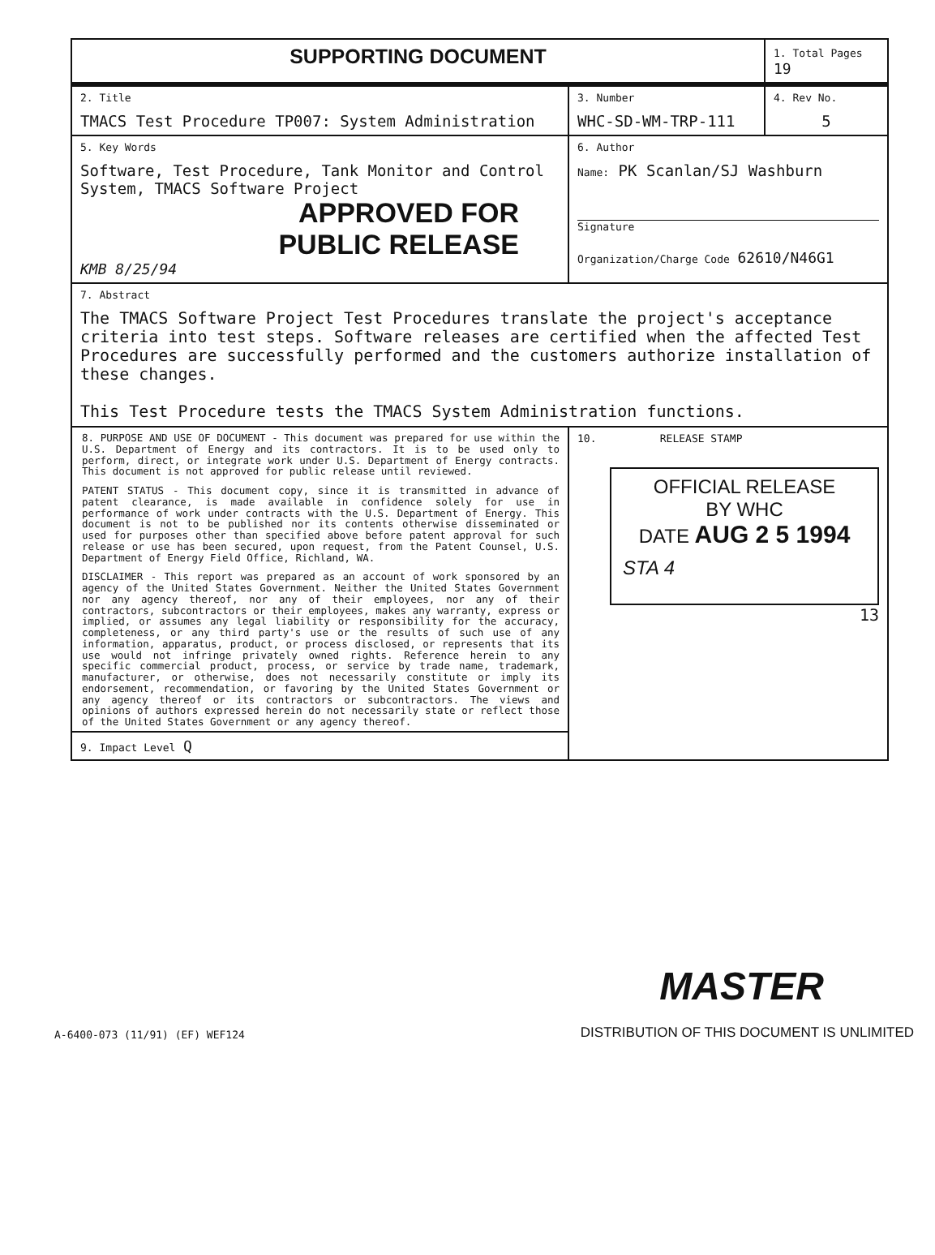| SUPPORTING DOCUMENT | | 1. Total Pages 19 |
| 2. Title TMACS Test Procedure TP007: System Administration | 3. Number WHC-SD-WM-TRP-111 | 4. Rev No. 5 |
| 5. Key Words Software, Test Procedure, Tank Monitor and Control System, TMACS Software Project APPROVED FOR PUBLIC RELEASE KMB 8/25/94 | 6. Author Name: PK Scanlan/SJ Washburn Signature Organization/Charge Code 62610/N46G1 | |
| 7. Abstract The TMACS Software Project Test Procedures translate the project's acceptance criteria into test steps. Software releases are certified when the affected Test Procedures are successfully performed and the customers authorize installation of these changes. This Test Procedure tests the TMACS System Administration functions. | | |
| 8. PURPOSE AND USE OF DOCUMENT - This document was prepared for use within the U.S. Department of Energy and its contractors. It is to be used only to perform, direct, or integrate work under U.S. Department of Energy contracts. This document is not approved for public release until reviewed. PATENT STATUS - This document copy, since it is transmitted in advance of patent clearance, is made available in confidence solely for use in performance of work under contracts with the U.S. Department of Energy. This document is not to be published nor its contents otherwise disseminated or used for purposes other than specified above before patent approval for such release or use has been secured, upon request, from the Patent Counsel, U.S. Department of Energy Field Office, Richland, WA. DISCLAIMER - This report was prepared as an account of work sponsored by an agency of the United States Government. Neither the United States Government nor any agency thereof, nor any of their employees, nor any of their contractors, subcontractors or their employees, makes any warranty, express or implied, or assumes any legal liability or responsibility for the accuracy, completeness, or any third party's use or the results of such use of any information, apparatus, product, or process disclosed, or represents that its use would not infringe privately owned rights. Reference herein to any specific commercial product, process, or service by trade name, trademark, manufacturer, or otherwise, does not necessarily constitute or imply its endorsement, recommendation, or favoring by the United States Government or any agency thereof or its contractors or subcontractors. The views and opinions of authors expressed herein do not necessarily state or reflect those of the United States Government or any agency thereof. | 10. RELEASE STAMP OFFICIAL RELEASE BY WHC DATE AUG 2 5 1994 STA 4 13 | |
| 9. Impact Level Q | | |
MASTER
A-6400-073 (11/91) (EF) WEF124 DISTRIBUTION OF THIS DOCUMENT IS UNLIMITED